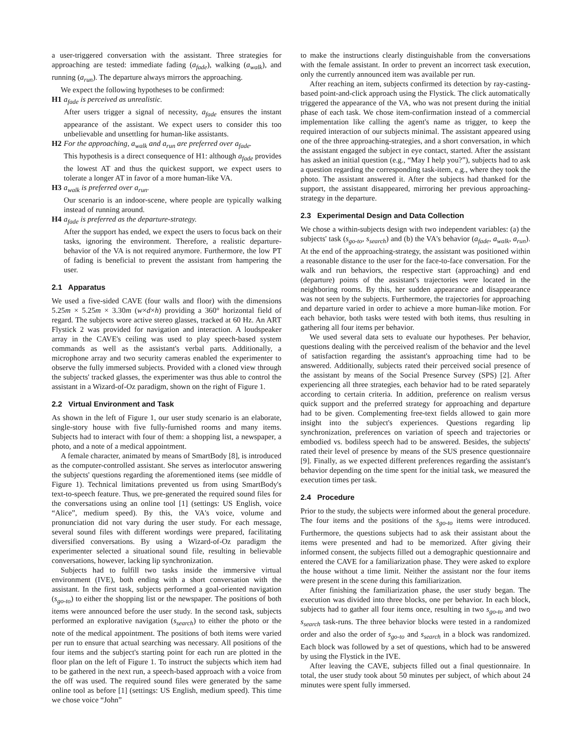a user-triggered conversation with the assistant. Three strategies for approaching are tested: immediate fading (a<sub>fade</sub>), walking (a<sub>walk</sub>), and running (a<sub>run</sub>). The departure always mirrors the approaching.
We expect the following hypotheses to be confirmed:
H1 a<sub>fade</sub> is perceived as unrealistic.
After users trigger a signal of necessity, a<sub>fade</sub> ensures the instant appearance of the assistant. We expect users to consider this too unbelievable and unsettling for human-like assistants.
H2 For the approaching, a<sub>walk</sub> and a<sub>run</sub> are preferred over a<sub>fade</sub>.
This hypothesis is a direct consequence of H1: although a<sub>fade</sub> provides the lowest AT and thus the quickest support, we expect users to tolerate a longer AT in favor of a more human-like VA.
H3 a<sub>walk</sub> is preferred over a<sub>run</sub>.
Our scenario is an indoor-scene, where people are typically walking instead of running around.
H4 a<sub>fade</sub> is preferred as the departure-strategy.
After the support has ended, we expect the users to focus back on their tasks, ignoring the environment. Therefore, a realistic departure-behavior of the VA is not required anymore. Furthermore, the low PT of fading is beneficial to prevent the assistant from hampering the user.
2.1 Apparatus
We used a five-sided CAVE (four walls and floor) with the dimensions 5.25m × 5.25m × 3.30m (w×d×h) providing a 360° horizontal field of regard. The subjects wore active stereo glasses, tracked at 60 Hz. An ART Flystick 2 was provided for navigation and interaction. A loudspeaker array in the CAVE's ceiling was used to play speech-based system commands as well as the assistant's verbal parts. Additionally, a microphone array and two security cameras enabled the experimenter to observe the fully immersed subjects. Provided with a cloned view through the subjects' tracked glasses, the experimenter was thus able to control the assistant in a Wizard-of-Oz paradigm, shown on the right of Figure 1.
2.2 Virtual Environment and Task
As shown in the left of Figure 1, our user study scenario is an elaborate, single-story house with five fully-furnished rooms and many items. Subjects had to interact with four of them: a shopping list, a newspaper, a photo, and a note of a medical appointment.
A female character, animated by means of SmartBody [8], is introduced as the computer-controlled assistant. She serves as interlocutor answering the subjects' questions regarding the aforementioned items (see middle of Figure 1). Technical limitations prevented us from using SmartBody's text-to-speech feature. Thus, we pre-generated the required sound files for the conversations using an online tool [1] (settings: US English, voice “Alice”, medium speed). By this, the VA's voice, volume and pronunciation did not vary during the user study. For each message, several sound files with different wordings were prepared, facilitating diversified conversations. By using a Wizard-of-Oz paradigm the experimenter selected a situational sound file, resulting in believable conversations, however, lacking lip synchronization.
Subjects had to fulfill two tasks inside the immersive virtual environment (IVE), both ending with a short conversation with the assistant. In the first task, subjects performed a goal-oriented navigation (s<sub>go-to</sub>) to either the shopping list or the newspaper. The positions of both items were announced before the user study. In the second task, subjects performed an explorative navigation (s<sub>search</sub>) to either the photo or the note of the medical appointment. The positions of both items were varied per run to ensure that actual searching was necessary. All positions of the four items and the subject's starting point for each run are plotted in the floor plan on the left of Figure 1. To instruct the subjects which item had to be gathered in the next run, a speech-based approach with a voice from the off was used. The required sound files were generated by the same online tool as before [1] (settings: US English, medium speed). This time we chose voice “John”
to make the instructions clearly distinguishable from the conversations with the female assistant. In order to prevent an incorrect task execution, only the currently announced item was available per run.
After reaching an item, subjects confirmed its detection by ray-casting-based point-and-click approach using the Flystick. The click automatically triggered the appearance of the VA, who was not present during the initial phase of each task. We chose item-confirmation instead of a commercial implementation like calling the agent's name as trigger, to keep the required interaction of our subjects minimal. The assistant appeared using one of the three approaching-strategies, and a short conversation, in which the assistant engaged the subject in eye contact, started. After the assistant has asked an initial question (e.g., “May I help you?”), subjects had to ask a question regarding the corresponding task-item, e.g., where they took the photo. The assistant answered it. After the subjects had thanked for the support, the assistant disappeared, mirroring her previous approaching-strategy in the departure.
2.3 Experimental Design and Data Collection
We chose a within-subjects design with two independent variables: (a) the subjects' task (s<sub>go-to</sub>, s<sub>search</sub>) and (b) the VA's behavior (a<sub>fade</sub>, a<sub>walk</sub>, a<sub>run</sub>). At the end of the approaching-strategy, the assistant was positioned within a reasonable distance to the user for the face-to-face conversation. For the walk and run behaviors, the respective start (approaching) and end (departure) points of the assistant's trajectories were located in the neighboring rooms. By this, her sudden appearance and disappearance was not seen by the subjects. Furthermore, the trajectories for approaching and departure varied in order to achieve a more human-like motion. For each behavior, both tasks were tested with both items, thus resulting in gathering all four items per behavior.
We used several data sets to evaluate our hypotheses. Per behavior, questions dealing with the perceived realism of the behavior and the level of satisfaction regarding the assistant's approaching time had to be answered. Additionally, subjects rated their perceived social presence of the assistant by means of the Social Presence Survey (SPS) [2]. After experiencing all three strategies, each behavior had to be rated separately according to certain criteria. In addition, preference on realism versus quick support and the preferred strategy for approaching and departure had to be given. Complementing free-text fields allowed to gain more insight into the subject's experiences. Questions regarding lip synchronization, preferences on variation of speech and trajectories or embodied vs. bodiless speech had to be answered. Besides, the subjects' rated their level of presence by means of the SUS presence questionnaire [9]. Finally, as we expected different preferences regarding the assistant's behavior depending on the time spent for the initial task, we measured the execution times per task.
2.4 Procedure
Prior to the study, the subjects were informed about the general procedure. The four items and the positions of the s<sub>go-to</sub> items were introduced. Furthermore, the questions subjects had to ask their assistant about the items were presented and had to be memorized. After giving their informed consent, the subjects filled out a demographic questionnaire and entered the CAVE for a familiarization phase. They were asked to explore the house without a time limit. Neither the assistant nor the four items were present in the scene during this familiarization.
After finishing the familiarization phase, the user study began. The execution was divided into three blocks, one per behavior. In each block, subjects had to gather all four items once, resulting in two s<sub>go-to</sub> and two s<sub>search</sub> task-runs. The three behavior blocks were tested in a randomized order and also the order of s<sub>go-to</sub> and s<sub>search</sub> in a block was randomized. Each block was followed by a set of questions, which had to be answered by using the Flystick in the IVE.
After leaving the CAVE, subjects filled out a final questionnaire. In total, the user study took about 50 minutes per subject, of which about 24 minutes were spent fully immersed.